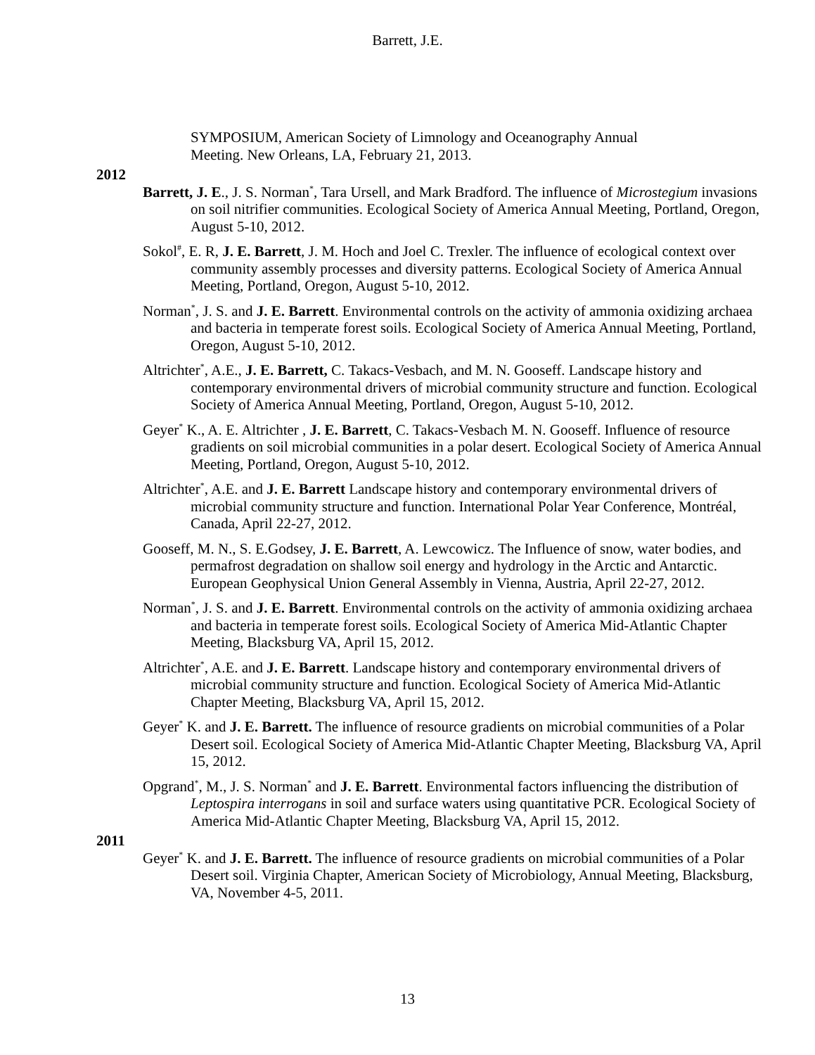Barrett, J.E.
SYMPOSIUM, American Society of Limnology and Oceanography Annual Meeting. New Orleans, LA, February 21, 2013.
2012
Barrett, J. E., J. S. Norman<sup>*</sup>, Tara Ursell, and Mark Bradford. The influence of Microstegium invasions on soil nitrifier communities. Ecological Society of America Annual Meeting, Portland, Oregon, August 5-10, 2012.
Sokol<sup>#</sup>, E. R, J. E. Barrett, J. M. Hoch and Joel C. Trexler. The influence of ecological context over community assembly processes and diversity patterns. Ecological Society of America Annual Meeting, Portland, Oregon, August 5-10, 2012.
Norman<sup>*</sup>, J. S. and J. E. Barrett. Environmental controls on the activity of ammonia oxidizing archaea and bacteria in temperate forest soils. Ecological Society of America Annual Meeting, Portland, Oregon, August 5-10, 2012.
Altrichter<sup>*</sup>, A.E., J. E. Barrett, C. Takacs-Vesbach, and M. N. Gooseff. Landscape history and contemporary environmental drivers of microbial community structure and function. Ecological Society of America Annual Meeting, Portland, Oregon, August 5-10, 2012.
Geyer<sup>*</sup> K., A. E. Altrichter , J. E. Barrett, C. Takacs-Vesbach M. N. Gooseff. Influence of resource gradients on soil microbial communities in a polar desert. Ecological Society of America Annual Meeting, Portland, Oregon, August 5-10, 2012.
Altrichter<sup>*</sup>, A.E. and J. E. Barrett Landscape history and contemporary environmental drivers of microbial community structure and function. International Polar Year Conference, Montréal, Canada, April 22-27, 2012.
Gooseff, M. N., S. E.Godsey, J. E. Barrett, A. Lewcowicz. The Influence of snow, water bodies, and permafrost degradation on shallow soil energy and hydrology in the Arctic and Antarctic. European Geophysical Union General Assembly in Vienna, Austria, April 22-27, 2012.
Norman<sup>*</sup>, J. S. and J. E. Barrett. Environmental controls on the activity of ammonia oxidizing archaea and bacteria in temperate forest soils. Ecological Society of America Mid-Atlantic Chapter Meeting, Blacksburg VA, April 15, 2012.
Altrichter<sup>*</sup>, A.E. and J. E. Barrett. Landscape history and contemporary environmental drivers of microbial community structure and function. Ecological Society of America Mid-Atlantic Chapter Meeting, Blacksburg VA, April 15, 2012.
Geyer<sup>*</sup> K. and J. E. Barrett. The influence of resource gradients on microbial communities of a Polar Desert soil. Ecological Society of America Mid-Atlantic Chapter Meeting, Blacksburg VA, April 15, 2012.
Opgrand<sup>*</sup>, M., J. S. Norman<sup>*</sup> and J. E. Barrett. Environmental factors influencing the distribution of Leptospira interrogans in soil and surface waters using quantitative PCR. Ecological Society of America Mid-Atlantic Chapter Meeting, Blacksburg VA, April 15, 2012.
2011
Geyer<sup>*</sup> K. and J. E. Barrett. The influence of resource gradients on microbial communities of a Polar Desert soil. Virginia Chapter, American Society of Microbiology, Annual Meeting, Blacksburg, VA, November 4-5, 2011.
13